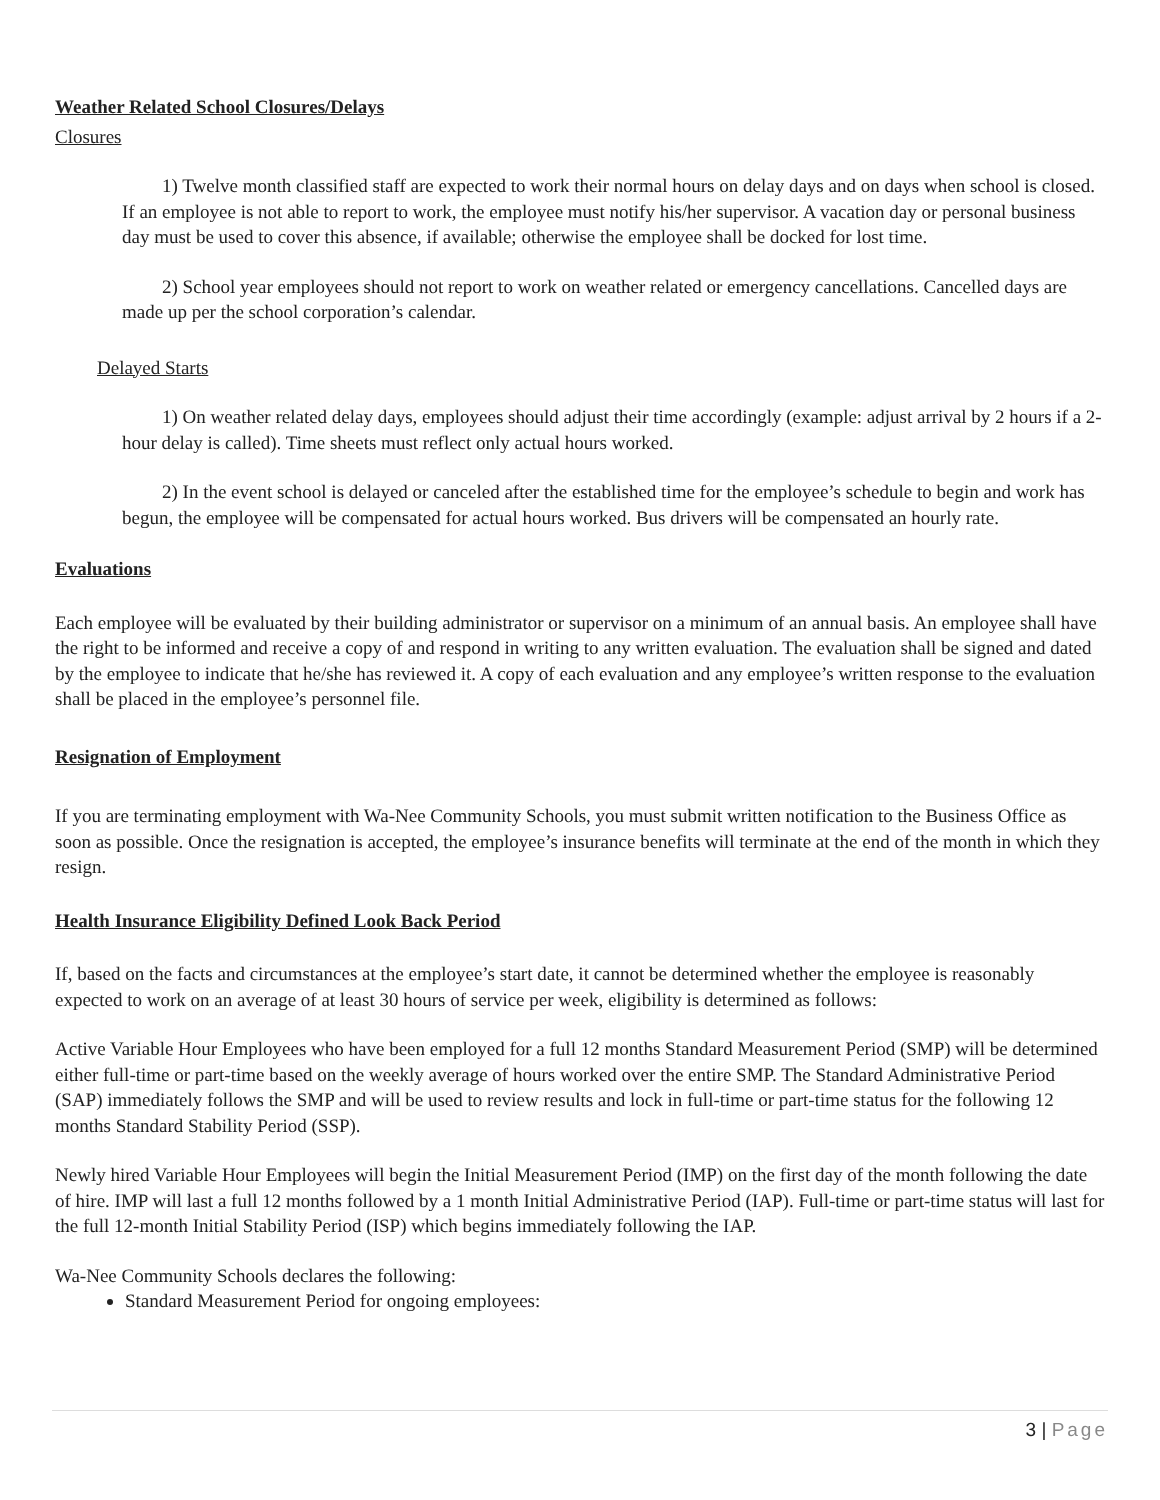Weather Related School Closures/Delays
Closures
1) Twelve month classified staff are expected to work their normal hours on delay days and on days when school is closed. If an employee is not able to report to work, the employee must notify his/her supervisor. A vacation day or personal business day must be used to cover this absence, if available; otherwise the employee shall be docked for lost time.
2) School year employees should not report to work on weather related or emergency cancellations. Cancelled days are made up per the school corporation’s calendar.
Delayed Starts
1) On weather related delay days, employees should adjust their time accordingly (example: adjust arrival by 2 hours if a 2-hour delay is called). Time sheets must reflect only actual hours worked.
2) In the event school is delayed or canceled after the established time for the employee’s schedule to begin and work has begun, the employee will be compensated for actual hours worked. Bus drivers will be compensated an hourly rate.
Evaluations
Each employee will be evaluated by their building administrator or supervisor on a minimum of an annual basis. An employee shall have the right to be informed and receive a copy of and respond in writing to any written evaluation. The evaluation shall be signed and dated by the employee to indicate that he/she has reviewed it. A copy of each evaluation and any employee’s written response to the evaluation shall be placed in the employee’s personnel file.
Resignation of Employment
If you are terminating employment with Wa-Nee Community Schools, you must submit written notification to the Business Office as soon as possible. Once the resignation is accepted, the employee’s insurance benefits will terminate at the end of the month in which they resign.
Health Insurance Eligibility Defined Look Back Period
If, based on the facts and circumstances at the employee’s start date, it cannot be determined whether the employee is reasonably expected to work on an average of at least 30 hours of service per week, eligibility is determined as follows:
Active Variable Hour Employees who have been employed for a full 12 months Standard Measurement Period (SMP) will be determined either full-time or part-time based on the weekly average of hours worked over the entire SMP. The Standard Administrative Period (SAP) immediately follows the SMP and will be used to review results and lock in full-time or part-time status for the following 12 months Standard Stability Period (SSP).
Newly hired Variable Hour Employees will begin the Initial Measurement Period (IMP) on the first day of the month following the date of hire. IMP will last a full 12 months followed by a 1 month Initial Administrative Period (IAP). Full-time or part-time status will last for the full 12-month Initial Stability Period (ISP) which begins immediately following the IAP.
Wa-Nee Community Schools declares the following:
Standard Measurement Period for ongoing employees:
3 | Page